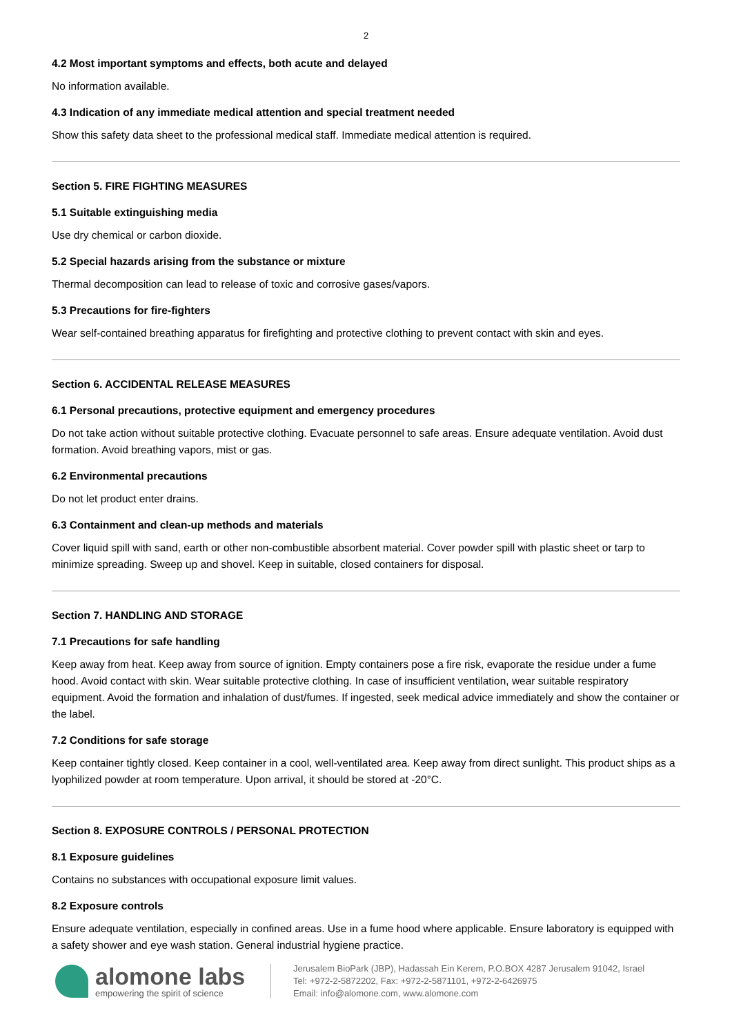2
4.2 Most important symptoms and effects, both acute and delayed
No information available.
4.3 Indication of any immediate medical attention and special treatment needed
Show this safety data sheet to the professional medical staff. Immediate medical attention is required.
Section 5. FIRE FIGHTING MEASURES
5.1 Suitable extinguishing media
Use dry chemical or carbon dioxide.
5.2 Special hazards arising from the substance or mixture
Thermal decomposition can lead to release of toxic and corrosive gases/vapors.
5.3 Precautions for fire-fighters
Wear self-contained breathing apparatus for firefighting and protective clothing to prevent contact with skin and eyes.
Section 6. ACCIDENTAL RELEASE MEASURES
6.1 Personal precautions, protective equipment and emergency procedures
Do not take action without suitable protective clothing. Evacuate personnel to safe areas. Ensure adequate ventilation. Avoid dust formation. Avoid breathing vapors, mist or gas.
6.2 Environmental precautions
Do not let product enter drains.
6.3 Containment and clean-up methods and materials
Cover liquid spill with sand, earth or other non-combustible absorbent material. Cover powder spill with plastic sheet or tarp to minimize spreading. Sweep up and shovel. Keep in suitable, closed containers for disposal.
Section 7. HANDLING AND STORAGE
7.1 Precautions for safe handling
Keep away from heat. Keep away from source of ignition. Empty containers pose a fire risk, evaporate the residue under a fume hood. Avoid contact with skin. Wear suitable protective clothing. In case of insufficient ventilation, wear suitable respiratory equipment. Avoid the formation and inhalation of dust/fumes. If ingested, seek medical advice immediately and show the container or the label.
7.2 Conditions for safe storage
Keep container tightly closed. Keep container in a cool, well-ventilated area. Keep away from direct sunlight. This product ships as a lyophilized powder at room temperature. Upon arrival, it should be stored at -20°C.
Section 8. EXPOSURE CONTROLS / PERSONAL PROTECTION
8.1 Exposure guidelines
Contains no substances with occupational exposure limit values.
8.2 Exposure controls
Ensure adequate ventilation, especially in confined areas. Use in a fume hood where applicable. Ensure laboratory is equipped with a safety shower and eye wash station. General industrial hygiene practice.
alomone labs
empowering the spirit of science
Jerusalem BioPark (JBP), Hadassah Ein Kerem, P.O.BOX 4287 Jerusalem 91042, Israel
Tel: +972-2-5872202, Fax: +972-2-5871101, +972-2-6426975
Email: info@alomone.com, www.alomone.com